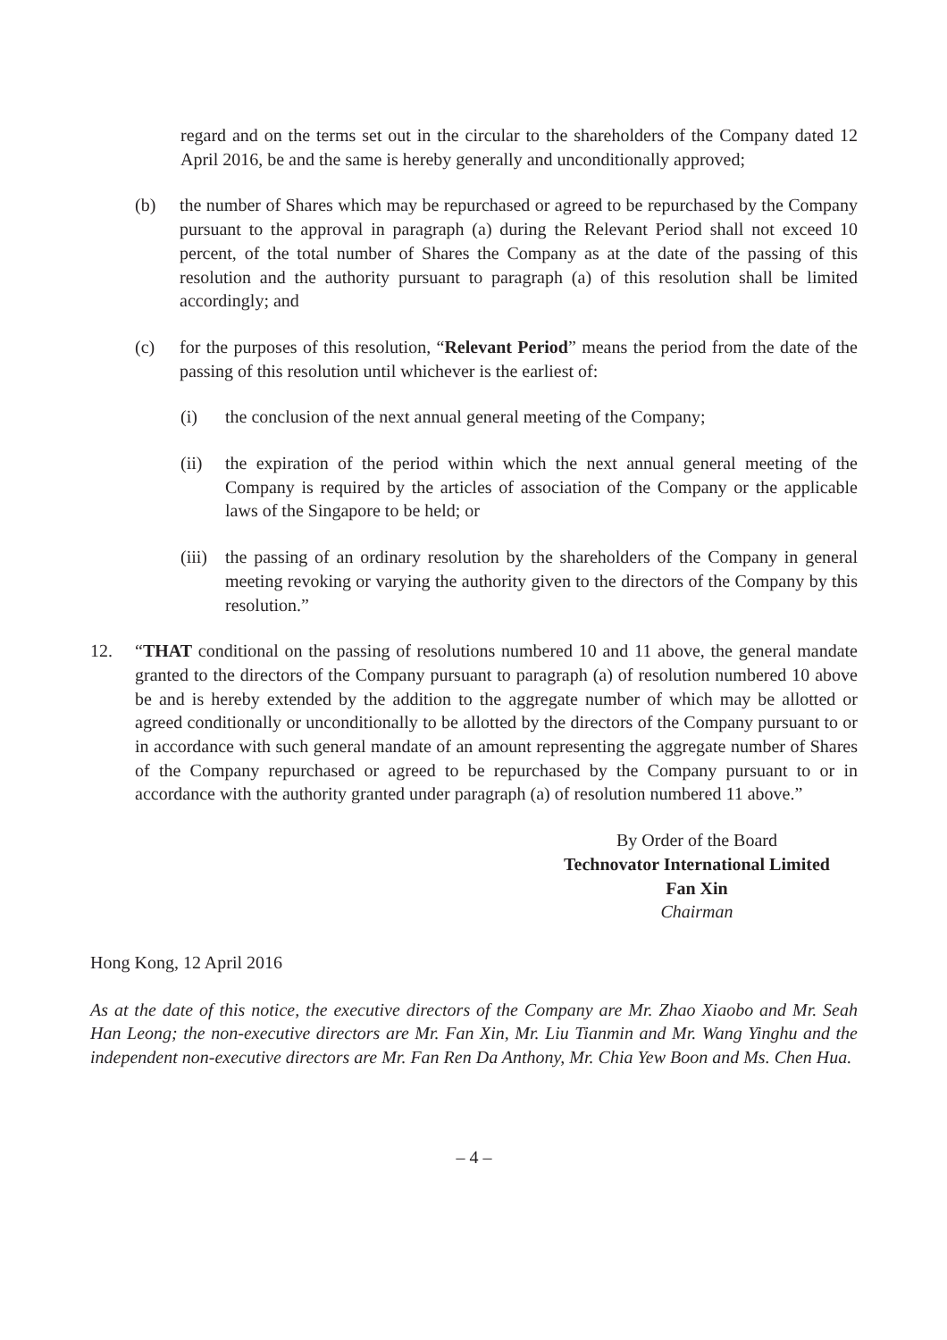regard and on the terms set out in the circular to the shareholders of the Company dated 12 April 2016, be and the same is hereby generally and unconditionally approved;
(b) the number of Shares which may be repurchased or agreed to be repurchased by the Company pursuant to the approval in paragraph (a) during the Relevant Period shall not exceed 10 percent, of the total number of Shares the Company as at the date of the passing of this resolution and the authority pursuant to paragraph (a) of this resolution shall be limited accordingly; and
(c) for the purposes of this resolution, “Relevant Period” means the period from the date of the passing of this resolution until whichever is the earliest of:
(i) the conclusion of the next annual general meeting of the Company;
(ii) the expiration of the period within which the next annual general meeting of the Company is required by the articles of association of the Company or the applicable laws of the Singapore to be held; or
(iii) the passing of an ordinary resolution by the shareholders of the Company in general meeting revoking or varying the authority given to the directors of the Company by this resolution.”
12. “THAT conditional on the passing of resolutions numbered 10 and 11 above, the general mandate granted to the directors of the Company pursuant to paragraph (a) of resolution numbered 10 above be and is hereby extended by the addition to the aggregate number of which may be allotted or agreed conditionally or unconditionally to be allotted by the directors of the Company pursuant to or in accordance with such general mandate of an amount representing the aggregate number of Shares of the Company repurchased or agreed to be repurchased by the Company pursuant to or in accordance with the authority granted under paragraph (a) of resolution numbered 11 above.”
By Order of the Board
Technovator International Limited
Fan Xin
Chairman
Hong Kong, 12 April 2016
As at the date of this notice, the executive directors of the Company are Mr. Zhao Xiaobo and Mr. Seah Han Leong; the non-executive directors are Mr. Fan Xin, Mr. Liu Tianmin and Mr. Wang Yinghu and the independent non-executive directors are Mr. Fan Ren Da Anthony, Mr. Chia Yew Boon and Ms. Chen Hua.
– 4 –